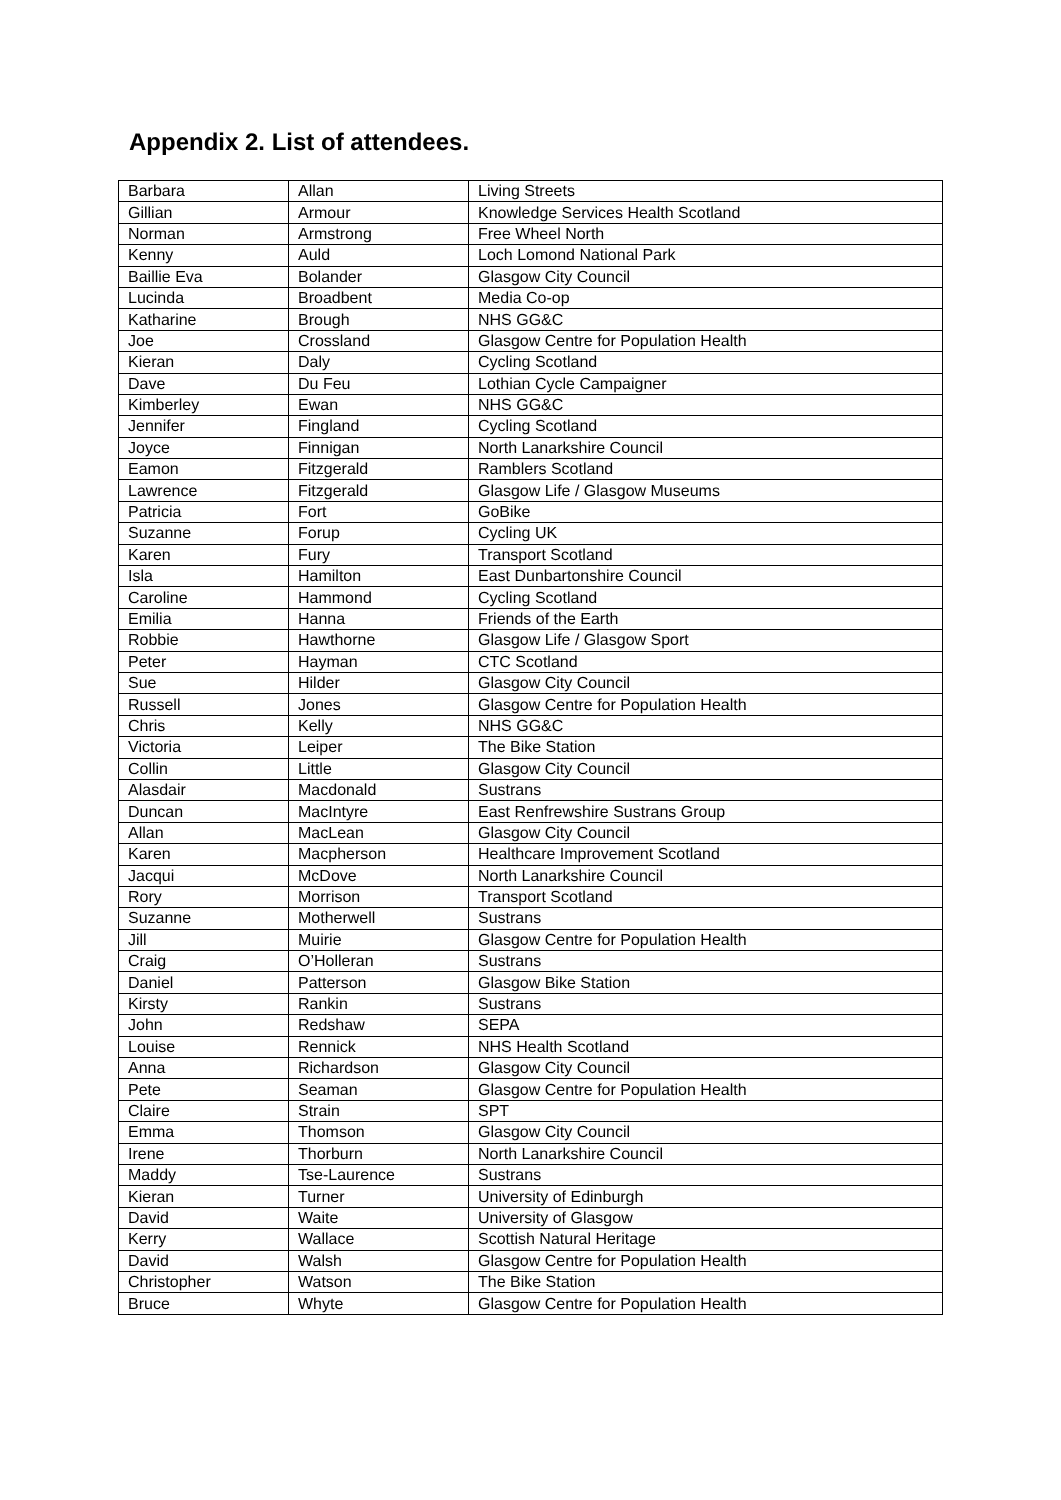Appendix 2. List of attendees.
| Barbara | Allan | Living Streets |
| Gillian | Armour | Knowledge Services Health Scotland |
| Norman | Armstrong | Free Wheel North |
| Kenny | Auld | Loch Lomond National Park |
| Baillie Eva | Bolander | Glasgow City Council |
| Lucinda | Broadbent | Media Co-op |
| Katharine | Brough | NHS GG&C |
| Joe | Crossland | Glasgow Centre for Population Health |
| Kieran | Daly | Cycling Scotland |
| Dave | Du Feu | Lothian Cycle Campaigner |
| Kimberley | Ewan | NHS GG&C |
| Jennifer | Fingland | Cycling Scotland |
| Joyce | Finnigan | North Lanarkshire Council |
| Eamon | Fitzgerald | Ramblers Scotland |
| Lawrence | Fitzgerald | Glasgow Life / Glasgow Museums |
| Patricia | Fort | GoBike |
| Suzanne | Forup | Cycling UK |
| Karen | Fury | Transport Scotland |
| Isla | Hamilton | East Dunbartonshire Council |
| Caroline | Hammond | Cycling Scotland |
| Emilia | Hanna | Friends of the Earth |
| Robbie | Hawthorne | Glasgow Life / Glasgow Sport |
| Peter | Hayman | CTC Scotland |
| Sue | Hilder | Glasgow City Council |
| Russell | Jones | Glasgow Centre for Population Health |
| Chris | Kelly | NHS GG&C |
| Victoria | Leiper | The Bike Station |
| Collin | Little | Glasgow City Council |
| Alasdair | Macdonald | Sustrans |
| Duncan | MacIntyre | East Renfrewshire Sustrans Group |
| Allan | MacLean | Glasgow City Council |
| Karen | Macpherson | Healthcare Improvement Scotland |
| Jacqui | McDove | North Lanarkshire Council |
| Rory | Morrison | Transport Scotland |
| Suzanne | Motherwell | Sustrans |
| Jill | Muirie | Glasgow Centre for Population Health |
| Craig | O’Holleran | Sustrans |
| Daniel | Patterson | Glasgow Bike Station |
| Kirsty | Rankin | Sustrans |
| John | Redshaw | SEPA |
| Louise | Rennick | NHS Health Scotland |
| Anna | Richardson | Glasgow City Council |
| Pete | Seaman | Glasgow Centre for Population Health |
| Claire | Strain | SPT |
| Emma | Thomson | Glasgow City Council |
| Irene | Thorburn | North Lanarkshire Council |
| Maddy | Tse-Laurence | Sustrans |
| Kieran | Turner | University of Edinburgh |
| David | Waite | University of Glasgow |
| Kerry | Wallace | Scottish Natural Heritage |
| David | Walsh | Glasgow Centre for Population Health |
| Christopher | Watson | The Bike Station |
| Bruce | Whyte | Glasgow Centre for Population Health |